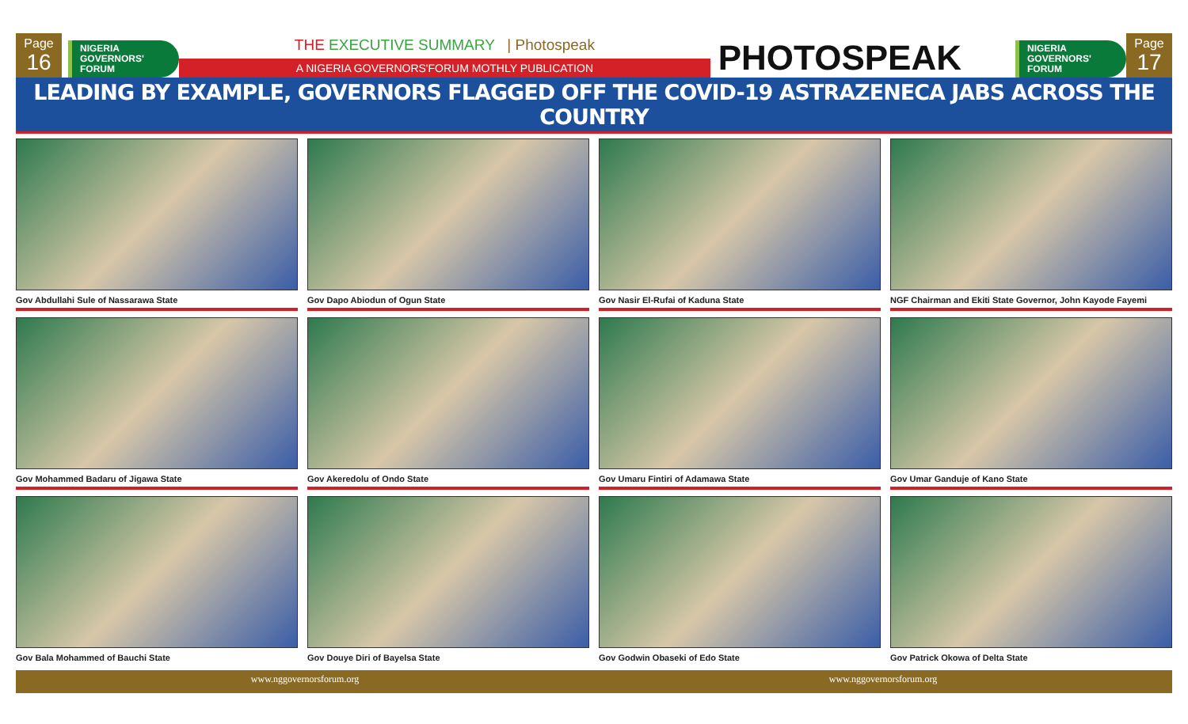Page
16
NIGERIA
GOVERNORS'
FORUM
THE EXECUTIVE SUMMARY | Photospeak
A NIGERIA GOVERNORS'FORUM MOTHLY PUBLICATION
PHOTOSPEAK
NIGERIA
GOVERNORS'
FORUM
Page
17
LEADING BY EXAMPLE, GOVERNORS FLAGGED OFF THE COVID-19 ASTRAZENECA JABS ACROSS THE COUNTRY
Gov Abdullahi Sule of Nassarawa State
Gov Dapo Abiodun of Ogun State
Gov Nasir El-Rufai of Kaduna State
NGF Chairman and Ekiti State Governor, John Kayode Fayemi
Gov Mohammed Badaru of Jigawa State
Gov Akeredolu of Ondo State
Gov Umaru Fintiri of Adamawa State
Gov Umar Ganduje of Kano State
Gov Bala Mohammed of Bauchi State
Gov Douye Diri of Bayelsa State
Gov Godwin Obaseki of Edo State
Gov Patrick Okowa of Delta State
www.nggovernorsforum.org www.nggovernorsforum.org